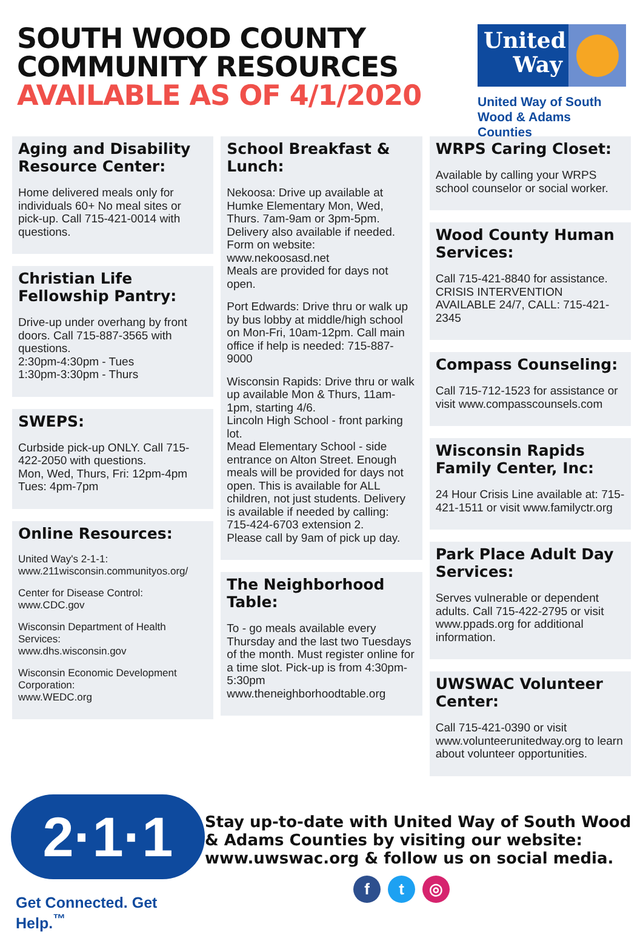SOUTH WOOD COUNTY
COMMUNITY RESOURCES
AVAILABLE AS OF 4/1/2020
United Way
United Way of South
Wood & Adams Counties
Aging and Disability Resource Center:
Home delivered meals only for individuals 60+ No meal sites or pick-up. Call 715-421-0014 with questions.
Christian Life Fellowship Pantry:
Drive-up under overhang by front doors. Call 715-887-3565 with questions.
2:30pm-4:30pm - Tues
1:30pm-3:30pm - Thurs
SWEPS:
Curbside pick-up ONLY. Call 715-422-2050 with questions.
Mon, Wed, Thurs, Fri: 12pm-4pm
Tues: 4pm-7pm
Online Resources:
United Way's 2-1-1:
www.211wisconsin.communityos.org/
Center for Disease Control:
www.CDC.gov
Wisconsin Department of Health Services:
www.dhs.wisconsin.gov
Wisconsin Economic Development Corporation:
www.WEDC.org
School Breakfast & Lunch:
Nekoosa: Drive up available at Humke Elementary Mon, Wed, Thurs. 7am-9am or 3pm-5pm. Delivery also available if needed. Form on website: www.nekoosasd.net
Meals are provided for days not open.
Port Edwards: Drive thru or walk up by bus lobby at middle/high school on Mon-Fri, 10am-12pm. Call main office if help is needed: 715-887-9000
Wisconsin Rapids: Drive thru or walk up available Mon & Thurs, 11am-1pm, starting 4/6.
Lincoln High School - front parking lot.
Mead Elementary School - side entrance on Alton Street. Enough meals will be provided for days not open. This is available for ALL children, not just students. Delivery is available if needed by calling:
715-424-6703 extension 2.
Please call by 9am of pick up day.
The Neighborhood Table:
To - go meals available every Thursday and the last two Tuesdays of the month. Must register online for a time slot. Pick-up is from 4:30pm-5:30pm www.theneighborhoodtable.org
WRPS Caring Closet:
Available by calling your WRPS school counselor or social worker.
Wood County Human Services:
Call 715-421-8840 for assistance.
CRISIS INTERVENTION AVAILABLE 24/7, CALL: 715-421-2345
Compass Counseling:
Call 715-712-1523 for assistance or visit www.compasscounsels.com
Wisconsin Rapids Family Center, Inc:
24 Hour Crisis Line available at: 715-421-1511 or visit www.familyctr.org
Park Place Adult Day Services:
Serves vulnerable or dependent adults. Call 715-422-2795 or visit www.ppads.org for additional information.
UWSWAC Volunteer Center:
Call 715-421-0390 or visit www.volunteerunitedway.org to learn about volunteer opportunities.
2·1·1
Get Connected. Get Help.<sup>™</sup>
Stay up-to-date with United Way of South Wood & Adams Counties by visiting our website: www.uwswac.org & follow us on social media.
f t ◎